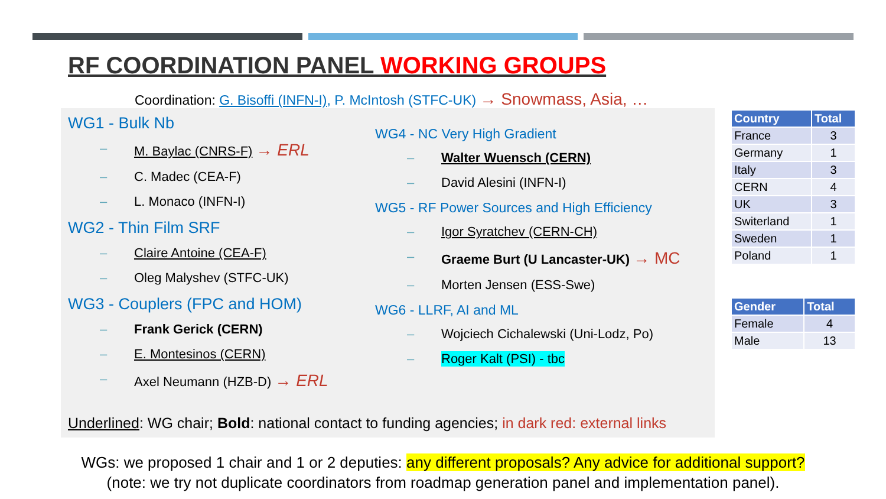RF COORDINATION PANEL WORKING GROUPS
Coordination: G. Bisoffi (INFN-I), P. McIntosh (STFC-UK) → Snowmass, Asia, …
WG1 - Bulk Nb
– M. Baylac (CNRS-F) → ERL
– C. Madec (CEA-F)
– L. Monaco (INFN-I)
WG2 - Thin Film SRF
– Claire Antoine (CEA-F)
– Oleg Malyshev (STFC-UK)
WG3 - Couplers (FPC and HOM)
– Frank Gerick (CERN)
– E. Montesinos (CERN)
– Axel Neumann (HZB-D) → ERL
WG4 - NC Very High Gradient
– Walter Wuensch (CERN)
– David Alesini (INFN-I)
WG5 - RF Power Sources and High Efficiency
– Igor Syratchev (CERN-CH)
– Graeme Burt (U Lancaster-UK) → MC
– Morten Jensen (ESS-Swe)
WG6 - LLRF, AI and ML
– Wojciech Cichalewski (Uni-Lodz, Po)
– Roger Kalt (PSI) - tbc
Underlined: WG chair; Bold: national contact to funding agencies; in dark red: external links
| Country | Total |
| --- | --- |
| France | 3 |
| Germany | 1 |
| Italy | 3 |
| CERN | 4 |
| UK | 3 |
| Switerland | 1 |
| Sweden | 1 |
| Poland | 1 |
| Gender | Total |
| --- | --- |
| Female | 4 |
| Male | 13 |
WGs: we proposed 1 chair and 1 or 2 deputies: any different proposals? Any advice for additional support?
(note: we try not duplicate coordinators from roadmap generation panel and implementation panel).